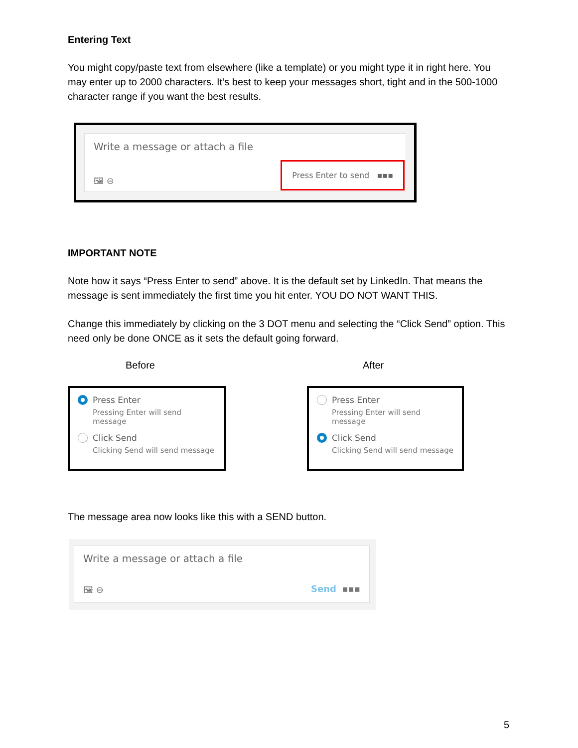Entering Text
You might copy/paste text from elsewhere (like a template) or you might type it in right here. You may enter up to 2000 characters. It’s best to keep your messages short, tight and in the 500-1000 character range if you want the best results.
Write a message or attach a file
🖼 ⊖
Press Enter to send ▪▪▪
IMPORTANT NOTE
Note how it says “Press Enter to send” above. It is the default set by LinkedIn. That means the message is sent immediately the first time you hit enter. YOU DO NOT WANT THIS.
Change this immediately by clicking on the 3 DOT menu and selecting the “Click Send” option. This need only be done ONCE as it sets the default going forward.
Before After
Press Enter
Pressing Enter will send message
Click Send
Clicking Send will send message
Press Enter
Pressing Enter will send message
Click Send
Clicking Send will send message
The message area now looks like this with a SEND button.
Write a message or attach a file
🖼 ⊖ Send ▪▪▪
5